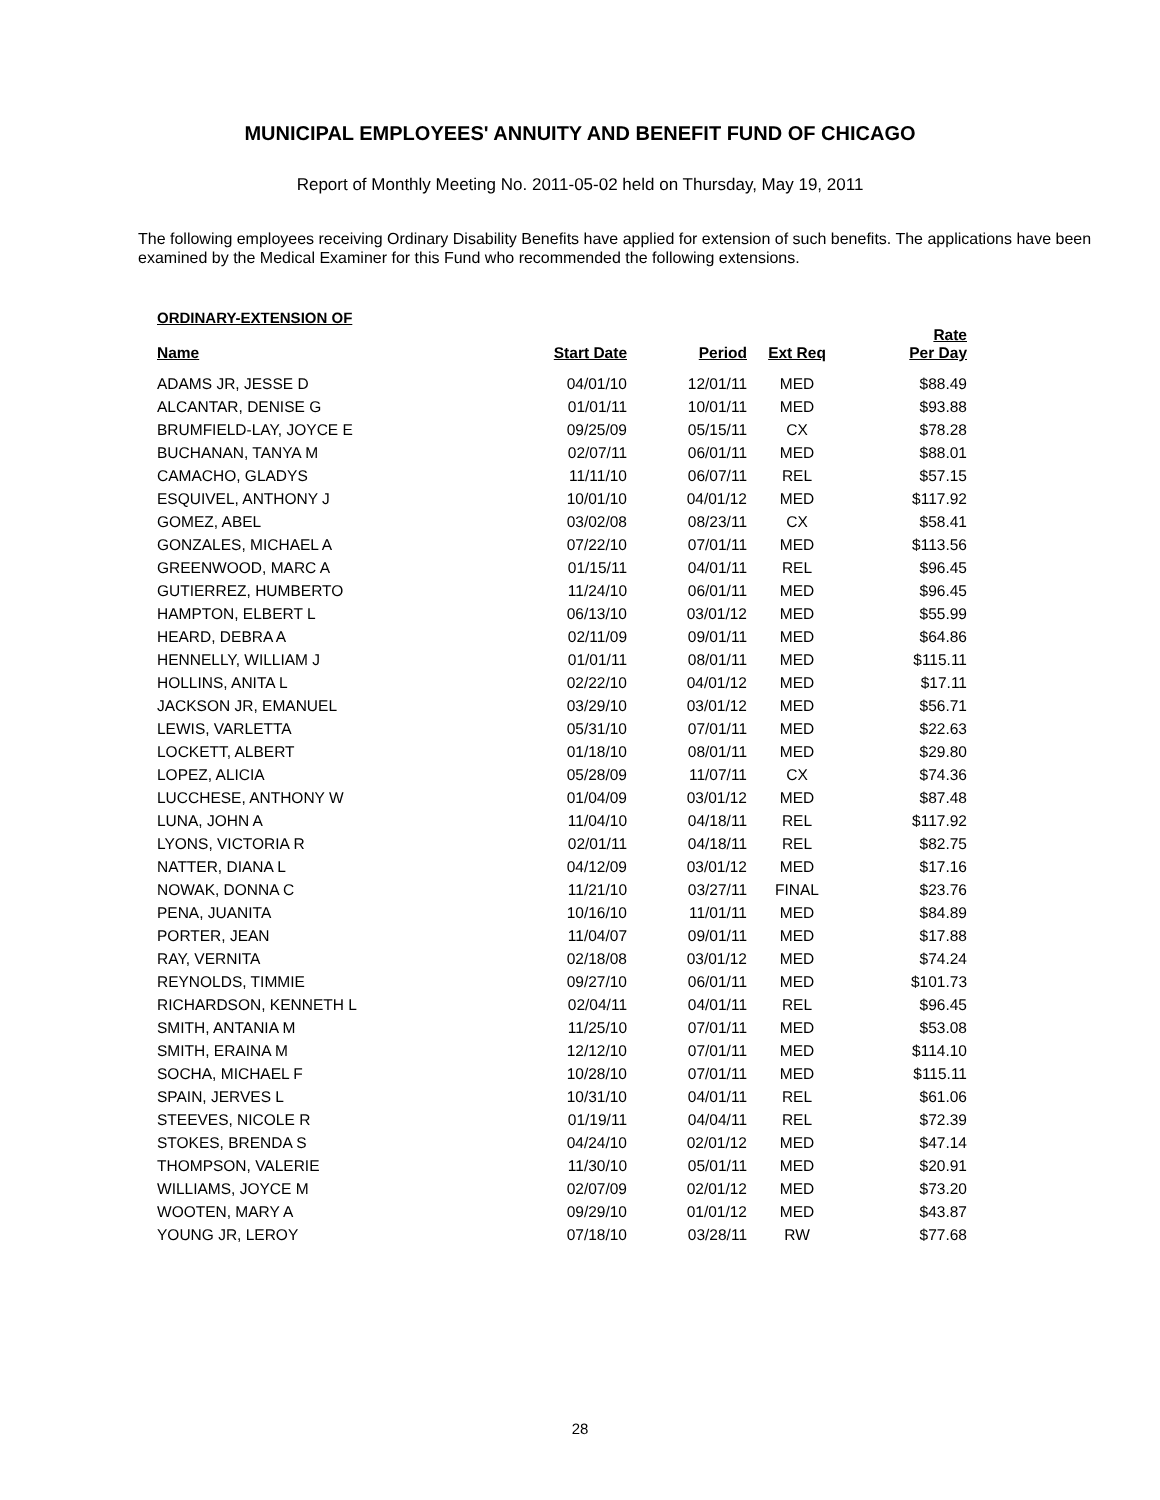MUNICIPAL EMPLOYEES' ANNUITY AND BENEFIT FUND OF CHICAGO
Report of Monthly Meeting No. 2011-05-02 held on Thursday, May 19, 2011
The following employees receiving Ordinary Disability Benefits have applied for extension of such benefits. The applications have been examined by the Medical Examiner for this Fund who recommended the following extensions.
ORDINARY-EXTENSION OF
| Name | Start Date | Period | Ext Req | Rate Per Day |
| --- | --- | --- | --- | --- |
| ADAMS JR, JESSE D | 04/01/10 | 12/01/11 | MED | $88.49 |
| ALCANTAR, DENISE G | 01/01/11 | 10/01/11 | MED | $93.88 |
| BRUMFIELD-LAY, JOYCE E | 09/25/09 | 05/15/11 | CX | $78.28 |
| BUCHANAN, TANYA M | 02/07/11 | 06/01/11 | MED | $88.01 |
| CAMACHO, GLADYS | 11/11/10 | 06/07/11 | REL | $57.15 |
| ESQUIVEL, ANTHONY J | 10/01/10 | 04/01/12 | MED | $117.92 |
| GOMEZ, ABEL | 03/02/08 | 08/23/11 | CX | $58.41 |
| GONZALES, MICHAEL A | 07/22/10 | 07/01/11 | MED | $113.56 |
| GREENWOOD, MARC A | 01/15/11 | 04/01/11 | REL | $96.45 |
| GUTIERREZ, HUMBERTO | 11/24/10 | 06/01/11 | MED | $96.45 |
| HAMPTON, ELBERT L | 06/13/10 | 03/01/12 | MED | $55.99 |
| HEARD, DEBRA A | 02/11/09 | 09/01/11 | MED | $64.86 |
| HENNELLY, WILLIAM J | 01/01/11 | 08/01/11 | MED | $115.11 |
| HOLLINS, ANITA L | 02/22/10 | 04/01/12 | MED | $17.11 |
| JACKSON JR, EMANUEL | 03/29/10 | 03/01/12 | MED | $56.71 |
| LEWIS, VARLETTA | 05/31/10 | 07/01/11 | MED | $22.63 |
| LOCKETT, ALBERT | 01/18/10 | 08/01/11 | MED | $29.80 |
| LOPEZ, ALICIA | 05/28/09 | 11/07/11 | CX | $74.36 |
| LUCCHESE, ANTHONY W | 01/04/09 | 03/01/12 | MED | $87.48 |
| LUNA, JOHN A | 11/04/10 | 04/18/11 | REL | $117.92 |
| LYONS, VICTORIA R | 02/01/11 | 04/18/11 | REL | $82.75 |
| NATTER, DIANA L | 04/12/09 | 03/01/12 | MED | $17.16 |
| NOWAK, DONNA C | 11/21/10 | 03/27/11 | FINAL | $23.76 |
| PENA, JUANITA | 10/16/10 | 11/01/11 | MED | $84.89 |
| PORTER, JEAN | 11/04/07 | 09/01/11 | MED | $17.88 |
| RAY, VERNITA | 02/18/08 | 03/01/12 | MED | $74.24 |
| REYNOLDS, TIMMIE | 09/27/10 | 06/01/11 | MED | $101.73 |
| RICHARDSON, KENNETH L | 02/04/11 | 04/01/11 | REL | $96.45 |
| SMITH, ANTANIA M | 11/25/10 | 07/01/11 | MED | $53.08 |
| SMITH, ERAINA M | 12/12/10 | 07/01/11 | MED | $114.10 |
| SOCHA, MICHAEL F | 10/28/10 | 07/01/11 | MED | $115.11 |
| SPAIN, JERVES L | 10/31/10 | 04/01/11 | REL | $61.06 |
| STEEVES, NICOLE R | 01/19/11 | 04/04/11 | REL | $72.39 |
| STOKES, BRENDA S | 04/24/10 | 02/01/12 | MED | $47.14 |
| THOMPSON, VALERIE | 11/30/10 | 05/01/11 | MED | $20.91 |
| WILLIAMS, JOYCE M | 02/07/09 | 02/01/12 | MED | $73.20 |
| WOOTEN, MARY A | 09/29/10 | 01/01/12 | MED | $43.87 |
| YOUNG JR, LEROY | 07/18/10 | 03/28/11 | RW | $77.68 |
28